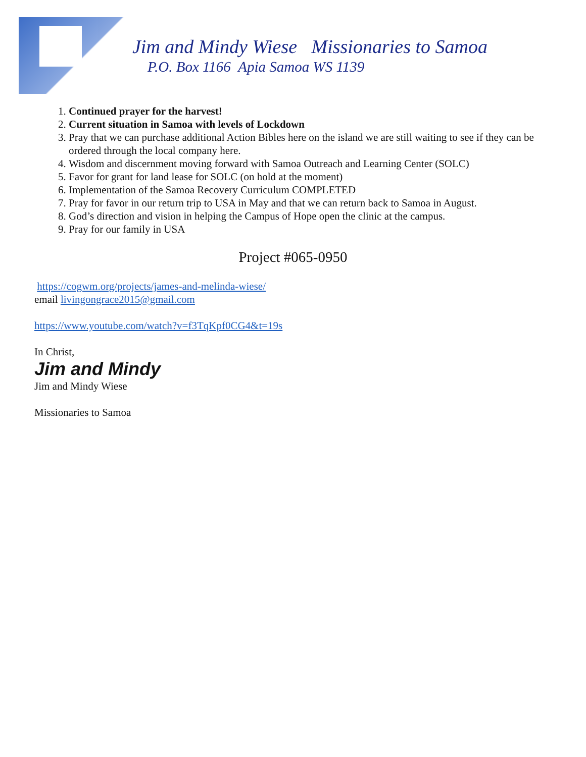Jim and Mindy Wiese Missionaries to Samoa
P.O. Box 1166 Apia Samoa WS 1139
1. Continued prayer for the harvest!
2. Current situation in Samoa with levels of Lockdown
3. Pray that we can purchase additional Action Bibles here on the island we are still waiting to see if they can be ordered through the local company here.
4. Wisdom and discernment moving forward with Samoa Outreach and Learning Center (SOLC)
5. Favor for grant for land lease for SOLC (on hold at the moment)
6. Implementation of the Samoa Recovery Curriculum COMPLETED
7. Pray for favor in our return trip to USA in May and that we can return back to Samoa in August.
8. God’s direction and vision in helping the Campus of Hope open the clinic at the campus.
9. Pray for our family in USA
Project #065-0950
https://cogwm.org/projects/james-and-melinda-wiese/
email livingongrace2015@gmail.com
https://www.youtube.com/watch?v=f3TqKpf0CG4&t=19s
In Christ,
Jim and Mindy
Jim and Mindy Wiese
Missionaries to Samoa